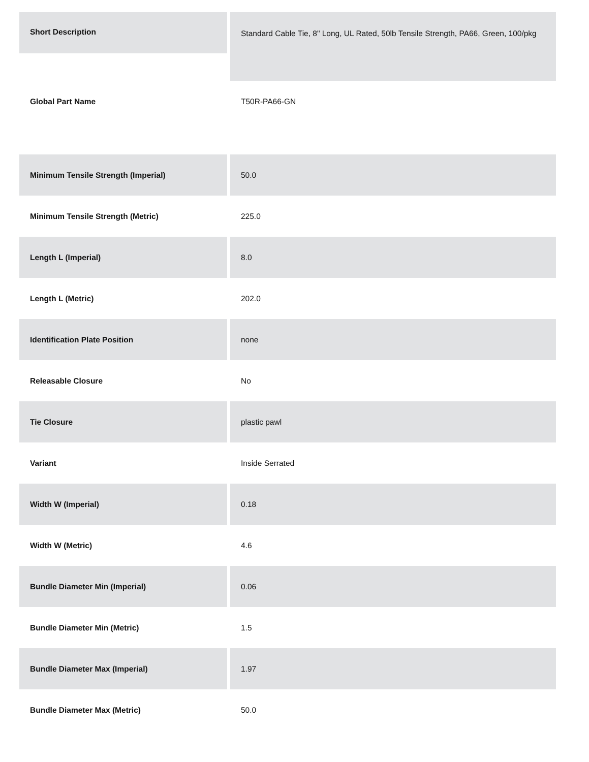| Short Description | Standard Cable Tie, 8" Long, UL Rated, 50lb Tensile Strength, PA66, Green, 100/pkg |
| Global Part Name | T50R-PA66-GN |
| Minimum Tensile Strength (Imperial) | 50.0 |
| Minimum Tensile Strength (Metric) | 225.0 |
| Length L (Imperial) | 8.0 |
| Length L (Metric) | 202.0 |
| Identification Plate Position | none |
| Releasable Closure | No |
| Tie Closure | plastic pawl |
| Variant | Inside Serrated |
| Width W (Imperial) | 0.18 |
| Width W (Metric) | 4.6 |
| Bundle Diameter Min (Imperial) | 0.06 |
| Bundle Diameter Min (Metric) | 1.5 |
| Bundle Diameter Max (Imperial) | 1.97 |
| Bundle Diameter Max (Metric) | 50.0 |